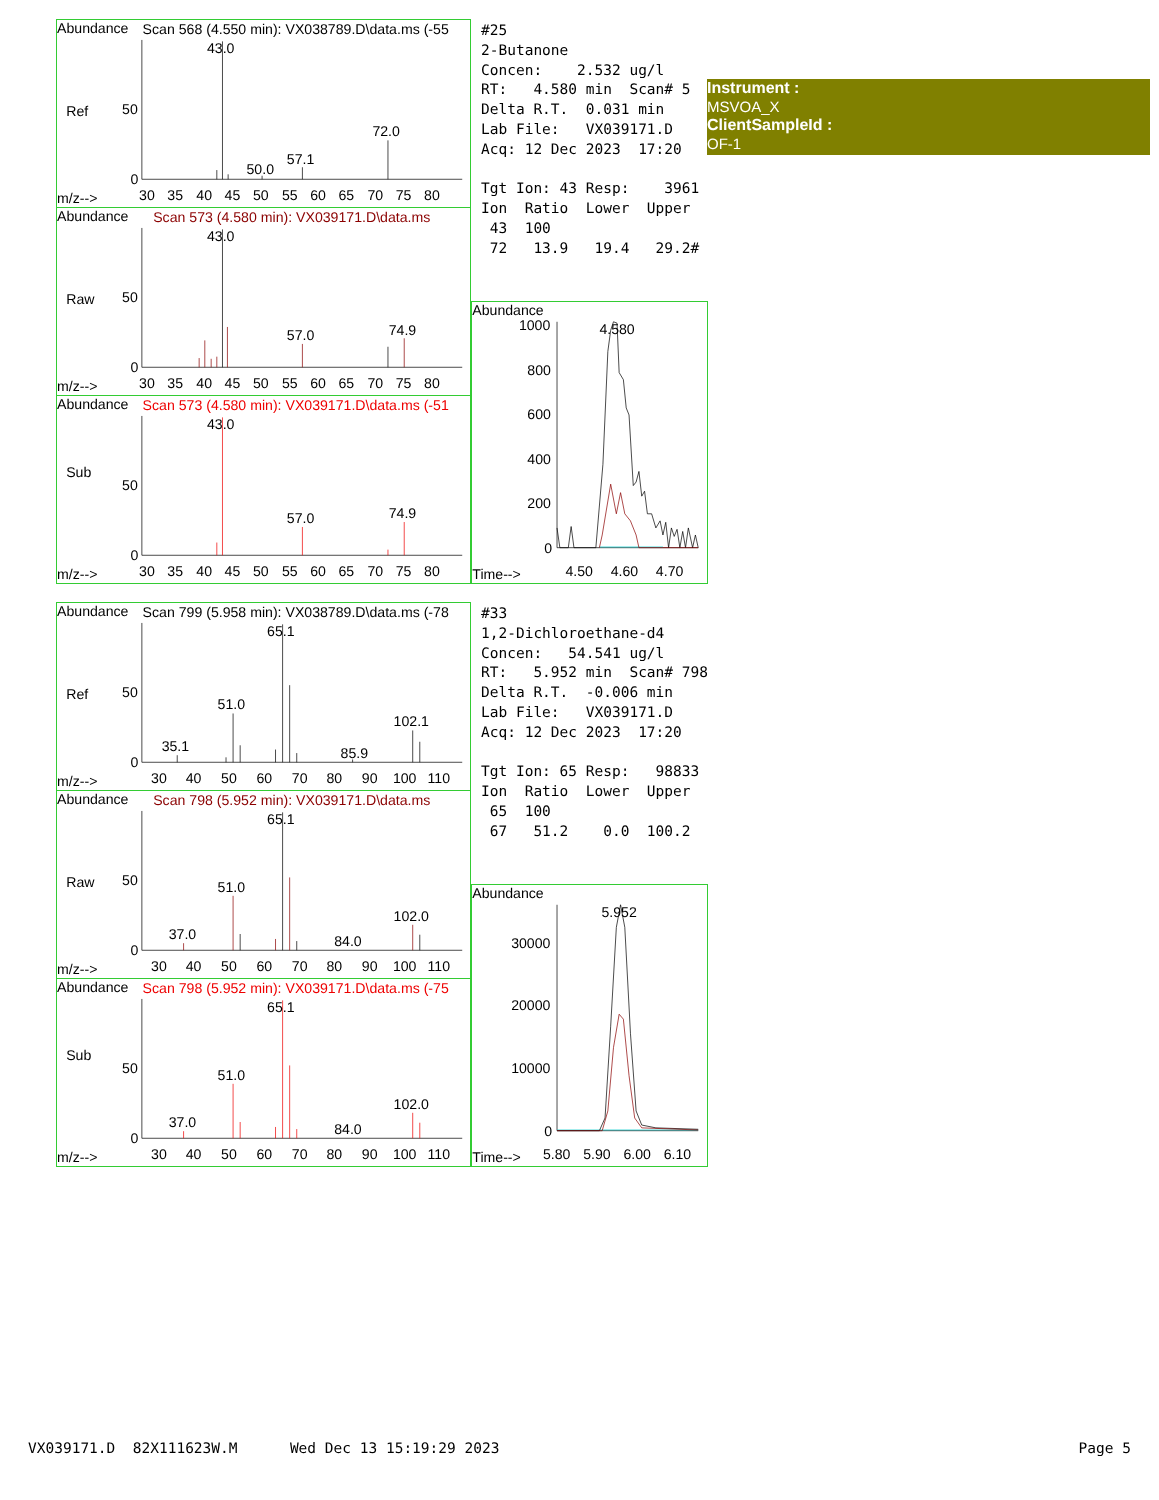Abundance
Scan 568 (4.550 min): VX038789.D\data.ms (-55
Ref
50
0
43.0
72.0
57.1
50.0
m/z-->
30
35
40
45
50
55
60
65
70
75
80
Abundance
Scan 573 (4.580 min): VX039171.D\data.ms
Raw
50
0
43.0
57.0
74.9
m/z-->
30
35
40
45
50
55
60
65
70
75
80
Abundance
Scan 573 (4.580 min): VX039171.D\data.ms (-51
Sub
50
0
43.0
57.0
74.9
m/z-->
30
35
40
45
50
55
60
65
70
75
80
#25 2-Butanone Concen: 2.532 ug/l RT: 4.580 min Scan# 5 Delta R.T. 0.031 min Lab File: VX039171.D Acq: 12 Dec 2023 17:20 Tgt Ion: 43 Resp: 3961 Ion Ratio Lower Upper 43 100 72 13.9 19.4 29.2#
Abundance
1000
800
600
400
200
0
4.580
Time-->
4.50
4.60
4.70
Instrument :
MSVOA_X
ClientSampleId :
OF-1
Abundance
Scan 799 (5.958 min): VX038789.D\data.ms (-78
Ref
50
0
65.1
51.0
102.1
35.1
85.9
m/z-->
30
40
50
60
70
80
90
100
110
Abundance
Scan 798 (5.952 min): VX039171.D\data.ms
Raw
50
0
65.1
51.0
102.0
37.0
84.0
m/z-->
30
40
50
60
70
80
90
100
110
Abundance
Scan 798 (5.952 min): VX039171.D\data.ms (-75
Sub
50
0
65.1
51.0
102.0
37.0
84.0
m/z-->
30
40
50
60
70
80
90
100
110
#33 1,2-Dichloroethane-d4 Concen: 54.541 ug/l RT: 5.952 min Scan# 798 Delta R.T. -0.006 min Lab File: VX039171.D Acq: 12 Dec 2023 17:20 Tgt Ion: 65 Resp: 98833 Ion Ratio Lower Upper 65 100 67 51.2 0.0 100.2
Abundance
30000
20000
10000
0
5.952
Time-->
5.80
5.90
6.00
6.10
VX039171.D 82X111623W.M Wed Dec 13 15:19:29 2023 Page 5